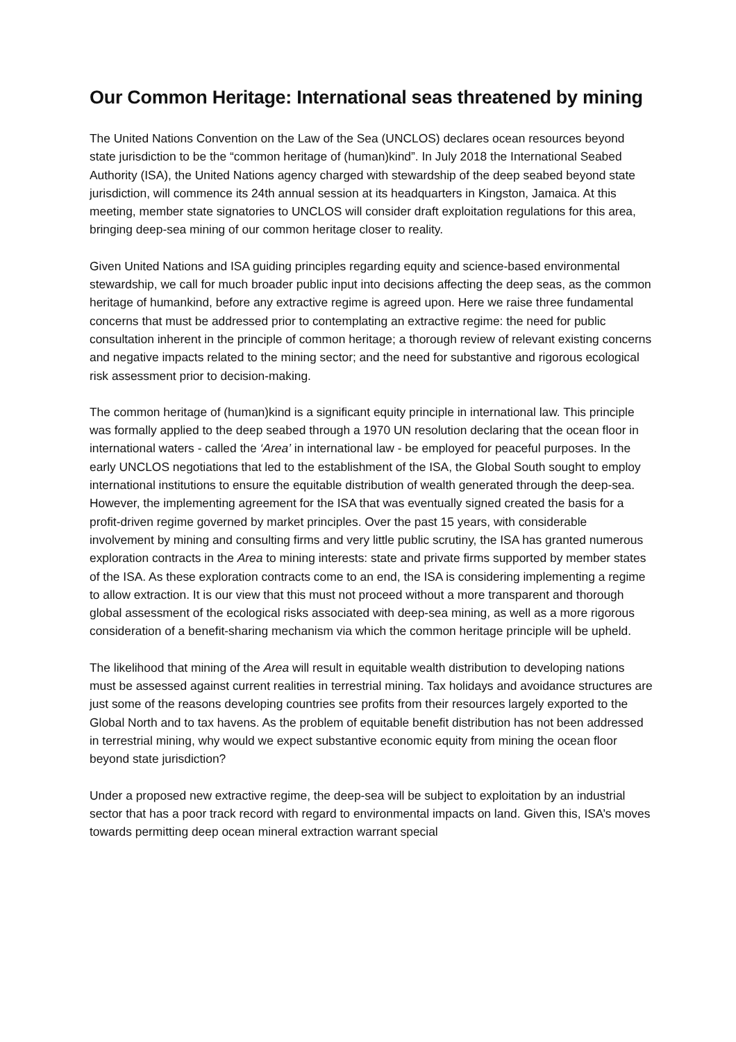Our Common Heritage: International seas threatened by mining
The United Nations Convention on the Law of the Sea (UNCLOS) declares ocean resources beyond state jurisdiction to be the “common heritage of (human)kind”. In July 2018 the International Seabed Authority (ISA), the United Nations agency charged with stewardship of the deep seabed beyond state jurisdiction, will commence its 24th annual session at its headquarters in Kingston, Jamaica. At this meeting, member state signatories to UNCLOS will consider draft exploitation regulations for this area, bringing deep-sea mining of our common heritage closer to reality.
Given United Nations and ISA guiding principles regarding equity and science-based environmental stewardship, we call for much broader public input into decisions affecting the deep seas, as the common heritage of humankind, before any extractive regime is agreed upon. Here we raise three fundamental concerns that must be addressed prior to contemplating an extractive regime: the need for public consultation inherent in the principle of common heritage; a thorough review of relevant existing concerns and negative impacts related to the mining sector; and the need for substantive and rigorous ecological risk assessment prior to decision-making.
The common heritage of (human)kind is a significant equity principle in international law. This principle was formally applied to the deep seabed through a 1970 UN resolution declaring that the ocean floor in international waters - called the ‘Area’ in international law - be employed for peaceful purposes. In the early UNCLOS negotiations that led to the establishment of the ISA, the Global South sought to employ international institutions to ensure the equitable distribution of wealth generated through the deep-sea. However, the implementing agreement for the ISA that was eventually signed created the basis for a profit-driven regime governed by market principles. Over the past 15 years, with considerable involvement by mining and consulting firms and very little public scrutiny, the ISA has granted numerous exploration contracts in the Area to mining interests: state and private firms supported by member states of the ISA. As these exploration contracts come to an end, the ISA is considering implementing a regime to allow extraction. It is our view that this must not proceed without a more transparent and thorough global assessment of the ecological risks associated with deep-sea mining, as well as a more rigorous consideration of a benefit-sharing mechanism via which the common heritage principle will be upheld.
The likelihood that mining of the Area will result in equitable wealth distribution to developing nations must be assessed against current realities in terrestrial mining. Tax holidays and avoidance structures are just some of the reasons developing countries see profits from their resources largely exported to the Global North and to tax havens. As the problem of equitable benefit distribution has not been addressed in terrestrial mining, why would we expect substantive economic equity from mining the ocean floor beyond state jurisdiction?
Under a proposed new extractive regime, the deep-sea will be subject to exploitation by an industrial sector that has a poor track record with regard to environmental impacts on land. Given this, ISA’s moves towards permitting deep ocean mineral extraction warrant special